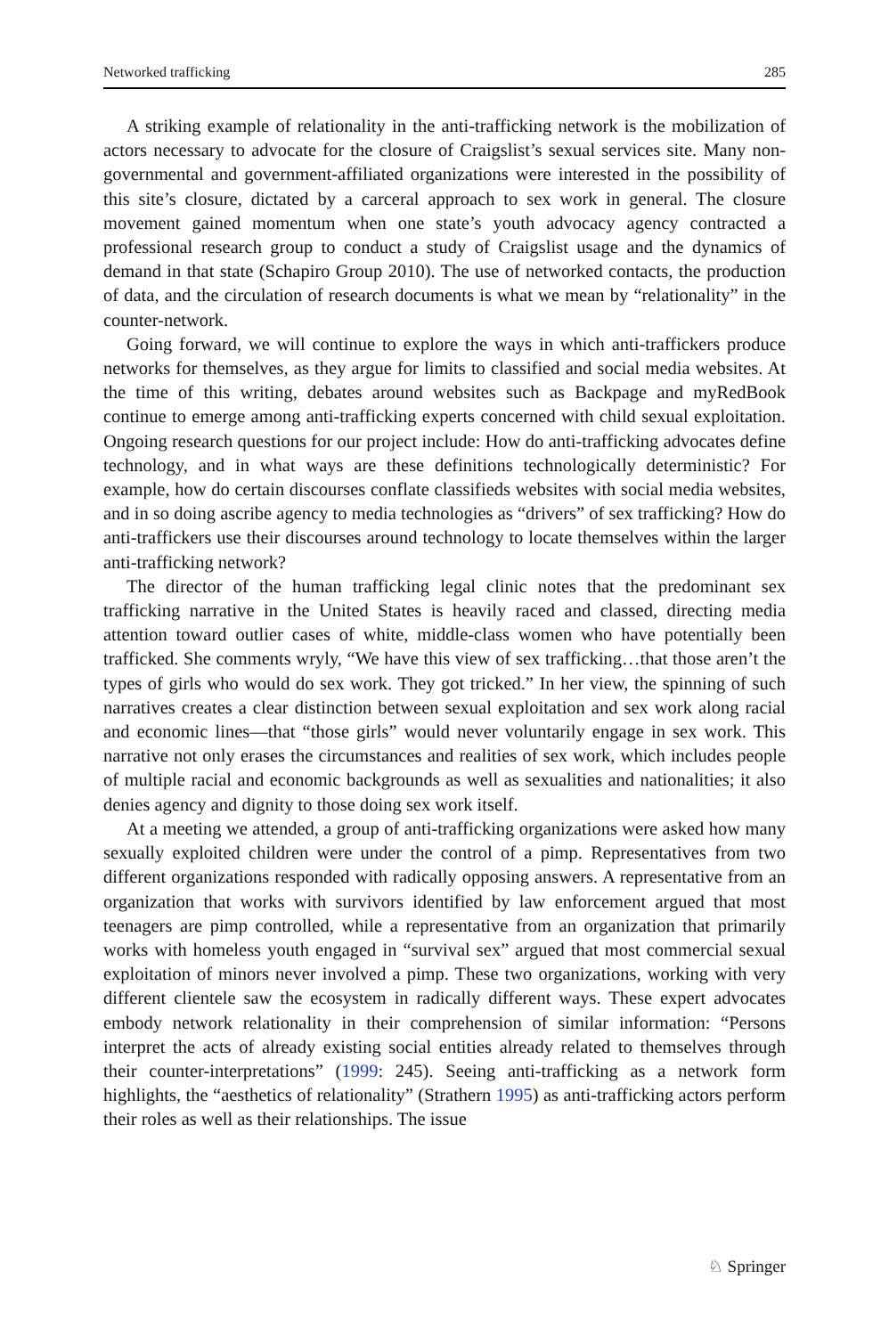Networked trafficking 285
A striking example of relationality in the anti-trafficking network is the mobilization of actors necessary to advocate for the closure of Craigslist’s sexual services site. Many non-governmental and government-affiliated organizations were interested in the possibility of this site’s closure, dictated by a carceral approach to sex work in general. The closure movement gained momentum when one state’s youth advocacy agency contracted a professional research group to conduct a study of Craigslist usage and the dynamics of demand in that state (Schapiro Group 2010). The use of networked contacts, the production of data, and the circulation of research documents is what we mean by “relationality” in the counter-network.
Going forward, we will continue to explore the ways in which anti-traffickers produce networks for themselves, as they argue for limits to classified and social media websites. At the time of this writing, debates around websites such as Backpage and myRedBook continue to emerge among anti-trafficking experts concerned with child sexual exploitation. Ongoing research questions for our project include: How do anti-trafficking advocates define technology, and in what ways are these definitions technologically deterministic? For example, how do certain discourses conflate classifieds websites with social media websites, and in so doing ascribe agency to media technologies as “drivers” of sex trafficking? How do anti-traffickers use their discourses around technology to locate themselves within the larger anti-trafficking network?
The director of the human trafficking legal clinic notes that the predominant sex trafficking narrative in the United States is heavily raced and classed, directing media attention toward outlier cases of white, middle-class women who have potentially been trafficked. She comments wryly, “We have this view of sex trafficking…that those aren’t the types of girls who would do sex work. They got tricked.” In her view, the spinning of such narratives creates a clear distinction between sexual exploitation and sex work along racial and economic lines—that “those girls” would never voluntarily engage in sex work. This narrative not only erases the circumstances and realities of sex work, which includes people of multiple racial and economic backgrounds as well as sexualities and nationalities; it also denies agency and dignity to those doing sex work itself.
At a meeting we attended, a group of anti-trafficking organizations were asked how many sexually exploited children were under the control of a pimp. Representatives from two different organizations responded with radically opposing answers. A representative from an organization that works with survivors identified by law enforcement argued that most teenagers are pimp controlled, while a representative from an organization that primarily works with homeless youth engaged in “survival sex” argued that most commercial sexual exploitation of minors never involved a pimp. These two organizations, working with very different clientele saw the ecosystem in radically different ways. These expert advocates embody network relationality in their comprehension of similar information: “Persons interpret the acts of already existing social entities already related to themselves through their counter-interpretations” (1999: 245). Seeing anti-trafficking as a network form highlights, the “aesthetics of relationality” (Strathern 1995) as anti-trafficking actors perform their roles as well as their relationships. The issue
♘ Springer